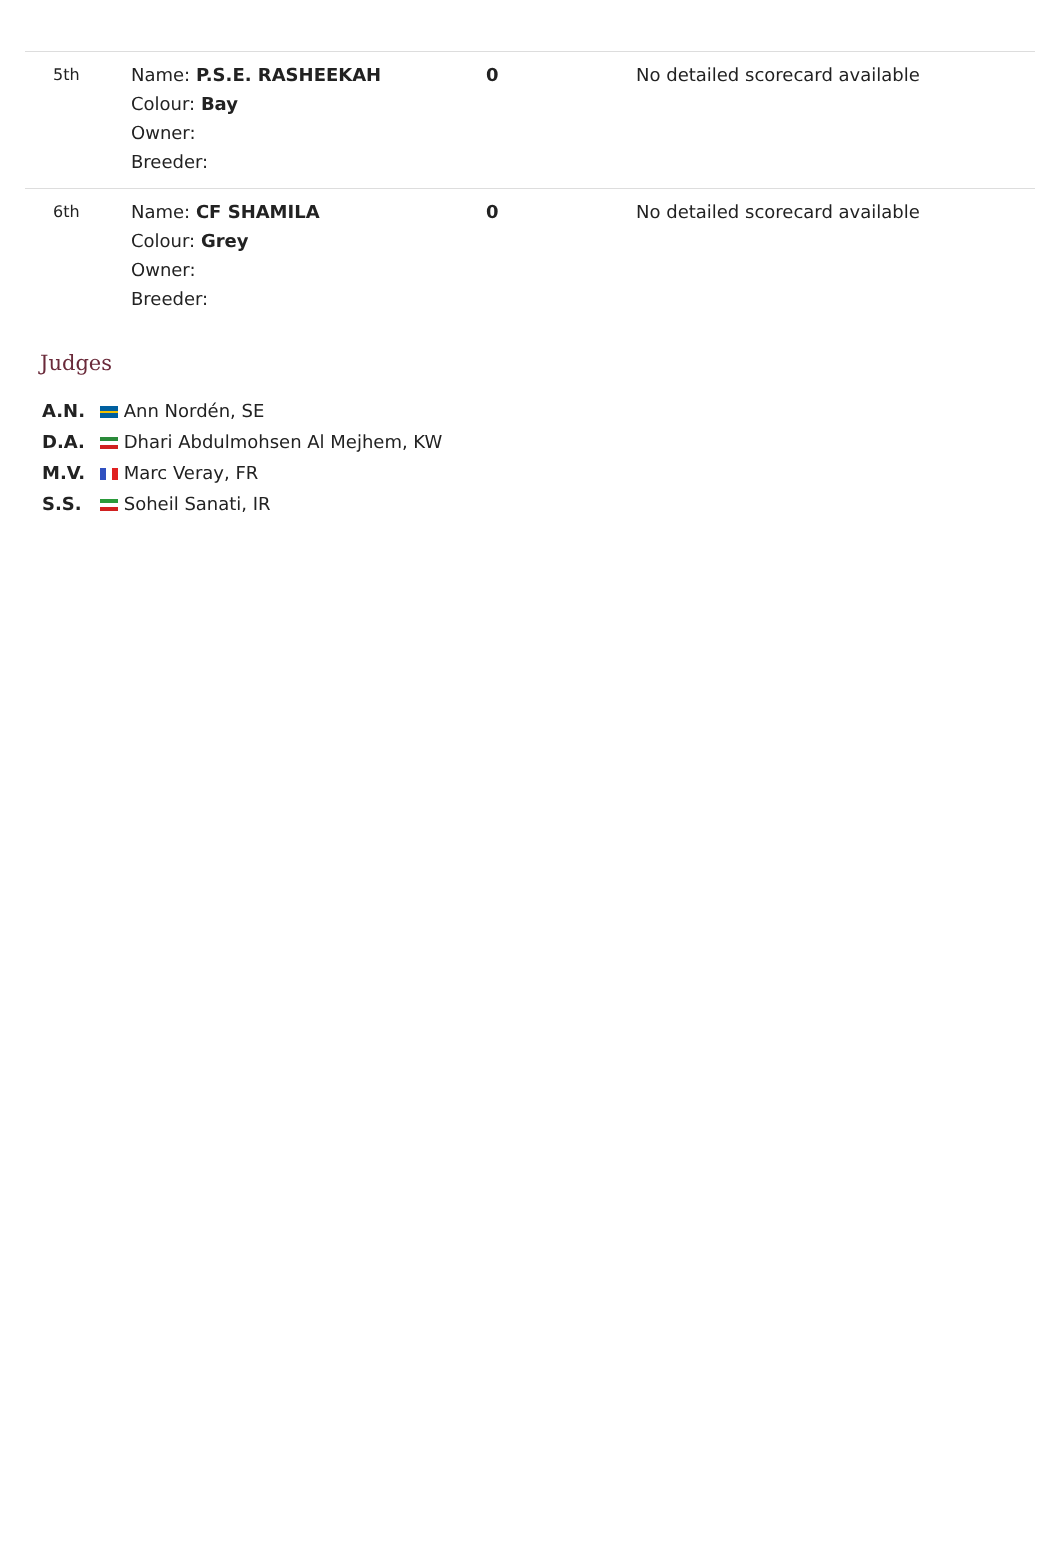| 5th | Name: P.S.E. RASHEEKAH Colour: Bay Owner: Breeder: | 0 | No detailed scorecard available |
| 6th | Name: CF SHAMILA Colour: Grey Owner: Breeder: | 0 | No detailed scorecard available |
Judges
A.N. Ann Nordén, SE
D.A. Dhari Abdulmohsen Al Mejhem, KW
M.V. Marc Veray, FR
S.S. Soheil Sanati, IR